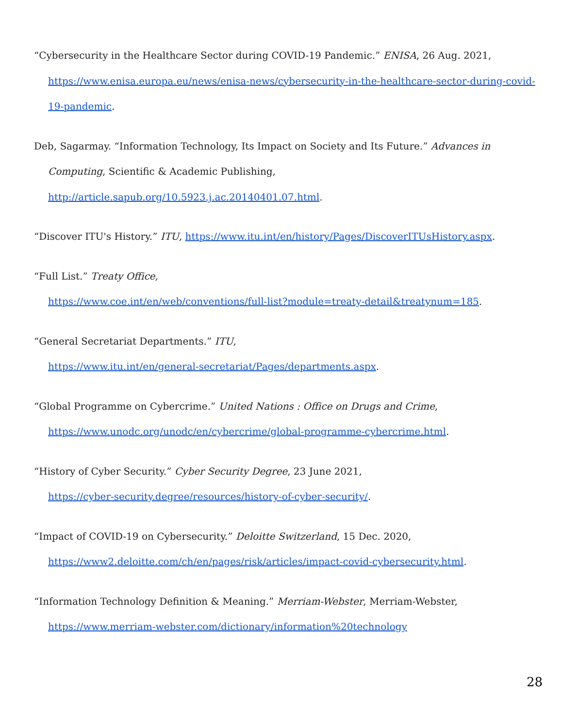“Cybersecurity in the Healthcare Sector during COVID-19 Pandemic.” ENISA, 26 Aug. 2021, https://www.enisa.europa.eu/news/enisa-news/cybersecurity-in-the-healthcare-sector-during-covid-19-pandemic.
Deb, Sagarmay. “Information Technology, Its Impact on Society and Its Future.” Advances in Computing, Scientific & Academic Publishing,
http://article.sapub.org/10.5923.j.ac.20140401.07.html.
“Discover ITU's History.” ITU, https://www.itu.int/en/history/Pages/DiscoverITUsHistory.aspx.
“Full List.” Treaty Office,
https://www.coe.int/en/web/conventions/full-list?module=treaty-detail&treatynum=185.
“General Secretariat Departments.” ITU,
https://www.itu.int/en/general-secretariat/Pages/departments.aspx.
“Global Programme on Cybercrime.” United Nations : Office on Drugs and Crime,
https://www.unodc.org/unodc/en/cybercrime/global-programme-cybercrime.html.
“History of Cyber Security.” Cyber Security Degree, 23 June 2021,
https://cyber-security.degree/resources/history-of-cyber-security/.
“Impact of COVID-19 on Cybersecurity.” Deloitte Switzerland, 15 Dec. 2020,
https://www2.deloitte.com/ch/en/pages/risk/articles/impact-covid-cybersecurity.html.
“Information Technology Definition & Meaning.” Merriam-Webster, Merriam-Webster,
https://www.merriam-webster.com/dictionary/information%20technology
28